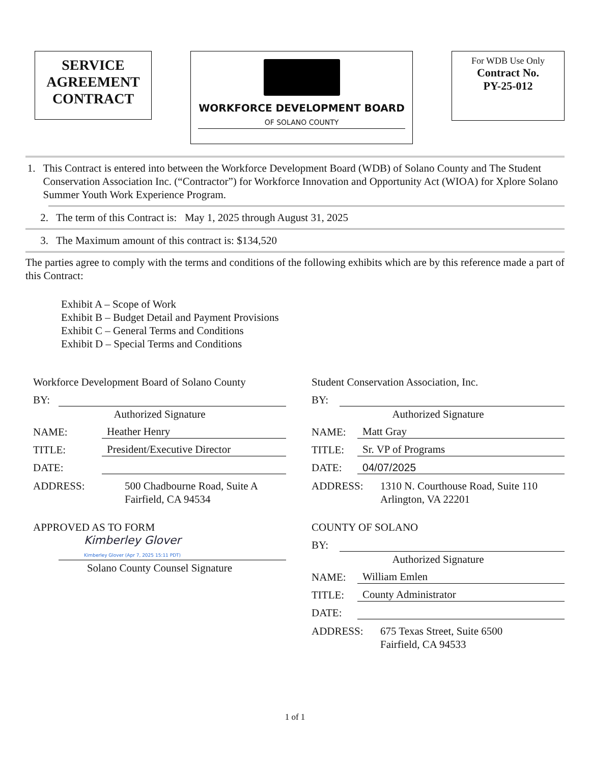SERVICE AGREEMENT CONTRACT
WORKFORCE DEVELOPMENT BOARD
OF SOLANO COUNTY
For WDB Use Only
Contract No.
PY-25-012
1. This Contract is entered into between the Workforce Development Board (WDB) of Solano County and The Student Conservation Association Inc. (“Contractor”) for Workforce Innovation and Opportunity Act (WIOA) for Xplore Solano Summer Youth Work Experience Program.
2. The term of this Contract is: May 1, 2025 through August 31, 2025
3. The Maximum amount of this contract is: $134,520
The parties agree to comply with the terms and conditions of the following exhibits which are by this reference made a part of this Contract:
Exhibit A – Scope of Work
Exhibit B – Budget Detail and Payment Provisions
Exhibit C – General Terms and Conditions
Exhibit D – Special Terms and Conditions
Workforce Development Board of Solano County
BY:
Authorized Signature
NAME: Heather Henry
TITLE: President/Executive Director
DATE:
ADDRESS: 500 Chadbourne Road, Suite A
Fairfield, CA 94534
APPROVED AS TO FORM
Kimberley Glover
Kimberley Glover (Apr 7, 2025 15:11 PDT)
Solano County Counsel Signature
Student Conservation Association, Inc.
BY:
Authorized Signature
NAME: Matt Gray
TITLE: Sr. VP of Programs
DATE: 04/07/2025
ADDRESS: 1310 N. Courthouse Road, Suite 110
Arlington, VA 22201
COUNTY OF SOLANO
BY:
Authorized Signature
NAME: William Emlen
TITLE: County Administrator
DATE:
ADDRESS: 675 Texas Street, Suite 6500
Fairfield, CA 94533
1 of 1